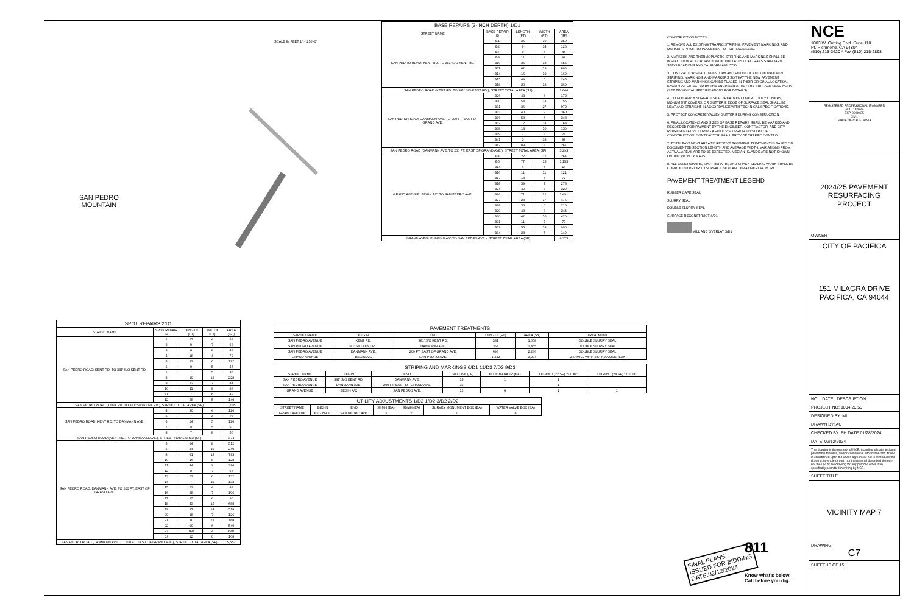SAN PEDRO
MOUNTAIN
SCALE IN FEET 1" = 250'-0"
| BASE REPAIRS (3-INCH DEPTH) 1/D1 | | | | |
| --- | --- | --- | --- | --- |
| STREET NAME | BASE REPAIR ID | LENGTH (FT) | WIDTH (FT) | AREA (SF) |
| SAN PEDRO ROAD: KENT RD. TO 381' S/O KENT RD. | B1 | 35 | 10 | 350 |
| | B2 | 9 | 14 | 126 |
| | B7 | 9 | 5 | 45 |
| | B8 | 11 | 9 | 99 |
| | B10 | 35 | 13 | 455 |
| | B11 | 62 | 13 | 806 |
| | B14 | 16 | 10 | 160 |
| | B15 | 49 | 5 | 245 |
| | B18 | 20 | 18 | 360 |
| SAN PEDRO ROAD (KENT RD. TO 381' S/O KENT RD.), STREET TOTAL AREA (SF) | | | | 2,646 |
| SAN PEDRO ROAD: DANMANN AVE. TO 200 FT. EAST OF GRAND AVE. | B26 | 43 | 4 | 172 |
| | B30 | 54 | 14 | 756 |
| | B31 | 36 | 27 | 972 |
| | B33 | 40 | 9 | 360 |
| | B36 | 58 | 6 | 348 |
| | B37 | 12 | 14 | 168 |
| | B38 | 13 | 10 | 130 |
| | B39 | 7 | 3 | 21 |
| | B41 | 3 | 33 | 99 |
| | B42 | 89 | 3 | 267 |
| SAN PEDRO ROAD (DANMANN AVE. TO 200 FT. EAST OF GRAND AVE.), STREET TOTAL AREA (SF) | | | | 3,293 |
| GRAND AVENUE: BEGIN A/C TO SAN PEDRO AVE. | B4 | 22 | 12 | 264 |
| | B5 | 77 | 15 | 1,155 |
| | B14 | 4 | 4 | 16 |
| | B16 | 11 | 11 | 121 |
| | B17 | 18 | 4 | 72 |
| | B18 | 39 | 7 | 273 |
| | B24 | 40 | 8 | 320 |
| | B26 | 71 | 21 | 1,491 |
| | B27 | 28 | 17 | 476 |
| | B28 | 36 | 6 | 216 |
| | B29 | 43 | 8 | 344 |
| | B30 | 42 | 10 | 420 |
| | B31 | 11 | 7 | 77 |
| | B32 | 55 | 18 | 990 |
| | B34 | 28 | 5 | 140 |
| GRAND AVENUE (BEGIN A/C TO SAN PEDRO AVE.), STREET TOTAL AREA (SF) | | | | 6,375 |
CONSTRUCTION NOTES:
1. REMOVE ALL EXISTING TRAFFIC STRIPING, PAVEMENT MARKINGS, AND MARKERS PRIOR TO PLACEMENT OF SURFACE SEAL.
2. MARKERS AND THERMOPLASTIC STRIPING AND MARKINGS SHALL BE INSTALLED IN ACCORDANCE WITH THE LATEST CALTRANS STANDARD SPECIFICATIONS AND CALIFORNIA MUTCD.
3. CONTRACTOR SHALL INVENTORY AND FIELD LOCATE THE PAVEMENT STRIPING, MARKINGS, AND MARKERS SO THAT THE NEW PAVEMENT STRIPING AND MARKINGS CAN BE PLACED IN THEIR ORIGINAL LOCATION, EXCEPT AS DIRECTED BY THE ENGINEER AFTER THE SURFACE SEAL WORK (SEE TECHNICAL SPECIFICATIONS FOR DETAILS).
4. DO NOT APPLY SURFACE SEAL TREATMENT OVER UTILITY COVERS, MONUMENT COVERS, OR GUTTERS. EDGE OF SURFACE SEAL SHALL BE NEAT AND STRAIGHT IN ACCORDANCE WITH TECHNICAL SPECIFICATIONS.
5. PROTECT CONCRETE VALLEY GUTTERS DURING CONSTRUCTION.
6. FINAL LOCATIONS AND SIZES OF BASE REPAIRS SHALL BE MARKED AND RECORDED FOR PAYMENT BY THE ENGINEER, CONTRACTOR, AND CITY REPRESENTATIVE DURING A FIELD VISIT PRIOR TO START OF CONSTRUCTION. CONTRACTOR SHALL PROVIDE TRAFFIC CONTROL.
7. TOTAL PAVEMENT AREA TO RECEIVE PAVEMENT TREATMENT IS BASED ON DOCUMENTED SECTION LENGTH AND AVERAGE WIDTH. VARIATIONS FROM ACTUAL AREAS ARE TO BE EXPECTED. MEDIAN ISLANDS ARE NOT SHOWN ON THE VICINITY MAPS.
8. ALL BASE REPAIRS, SPOT REPAIRS, AND CRACK SEALING WORK SHALL BE COMPLETED PRIOR TO SURFACE SEAL AND HMA OVERLAY WORK.
PAVEMENT TREATMENT LEGEND
RUBBER CAPE SEAL
SLURRY SEAL
DOUBLE SLURRY SEAL
SURFACE RECONSTRUCT 4/D1
MILL AND OVERLAY 3/D1
| SPOT REPAIRS 2/D1 | | | | |
| --- | --- | --- | --- | --- |
| STREET NAME | SPOT REPAIR ID | LENGTH (FT) | WIDTH (FT) | AREA (SF) |
| SAN PEDRO ROAD: KENT RD. TO 381' S/O KENT RD. | 1 | 17 | 4 | 68 |
| | 2 | 9 | 7 | 63 |
| | 3 | 6 | 8 | 48 |
| | 4 | 18 | 4 | 72 |
| | 5 | 32 | 6 | 192 |
| | 6 | 9 | 5 | 45 |
| | 7 | 7 | 5 | 35 |
| | 8 | 19 | 12 | 228 |
| | 9 | 12 | 7 | 84 |
| | 10 | 11 | 8 | 88 |
| | 11 | 7 | 6 | 42 |
| | 12 | 28 | 5 | 140 |
| SAN PEDRO ROAD (KENT RD. TO 381' S/O KENT RD.), STREET TOTAL AREA (SF) | | | | 1,105 |
| SAN PEDRO ROAD: KENT RD. TO DANMANN AVE. | 4 | 30 | 4 | 120 |
| | 5 | 7 | 4 | 28 |
| | 6 | 24 | 5 | 120 |
| | 7 | 10 | 5 | 50 |
| | 8 | 7 | 8 | 56 |
| SAN PEDRO ROAD (KENT RD. TO DANMANN AVE.), STREET TOTAL AREA (SF) | | | | 374 |
| SAN PEDRO ROAD: DANMANN AVE. TO 200 FT. EAST OF GRAND AVE. | 5 | 64 | 8 | 512 |
| | 6 | 24 | 10 | 240 |
| | 8 | 61 | 13 | 793 |
| | 10 | 16 | 8 | 128 |
| | 11 | 44 | 9 | 396 |
| | 12 | 8 | 7 | 56 |
| | 13 | 22 | 6 | 132 |
| | 14 | 7 | 19 | 133 |
| | 15 | 22 | 4 | 88 |
| | 16 | 28 | 7 | 196 |
| | 17 | 15 | 6 | 90 |
| | 18 | 43 | 16 | 688 |
| | 19 | 37 | 14 | 518 |
| | 20 | 18 | 7 | 126 |
| | 21 | 8 | 21 | 168 |
| | 22 | 90 | 6 | 540 |
| | 23 | 160 | 4 | 640 |
| | 24 | 12 | 9 | 108 |
| SAN PEDRO ROAD (DANMANN AVE. TO 200 FT. EAST OF GRAND AVE.), STREET TOTAL AREA (SF) | | | | 5,552 |
| PAVEMENT TREATMENTS | | | | | |
| --- | --- | --- | --- | --- | --- |
| STREET NAME | BEGIN | END | LENGTH (FT) | AREA (SY) | TREATMENT |
| SAN PEDRO AVENUE | KENT RD. | 381' S/O KENT RD. | 381 | 1,058 | DOUBLE SLURRY SEAL |
| SAN PEDRO AVENUE | 381' S/O KENT RD. | DANMANN AVE. | 354 | 1,455 | DOUBLE SLURRY SEAL |
| SAN PEDRO AVENUE | DANMANN AVE. | 200 FT. EAST OF GRAND AVE. | 694 | 2,236 | DOUBLE SLURRY SEAL |
| GRAND AVENUE | BEGIN A/C | SAN PEDRO AVE. | 1,442 | 3,204 | 2.5" MILL WITH 2.5" HMA OVERLAY |
| STRIPING AND MARKINGS 6/D1 11/D3 7/D3 9/D3 | | | | | | |
| --- | --- | --- | --- | --- | --- | --- |
| STREET NAME | BEGIN | END | LIMIT LINE (LF) | BLUE MARKER (EA) | LEGEND (22 SF) "STOP" | LEGEND (24 SF) "YIELD" |
| SAN PEDRO AVENUE | 381' S/O KENT RD. | DANMANN AVE. | 15 | 1 | 1 | |
| SAN PEDRO AVENUE | DANMANN AVE. | 200 FT. EAST OF GRAND AVE. | 15 | | 1 | |
| GRAND AVENUE | BEGIN A/C | SAN PEDRO AVE. | 12 | 6 | 1 | 1 |
| UTILITY ADJUSTMENTS 1/D2 1/D2 3/D2 2/D2 | | | | | | |
| --- | --- | --- | --- | --- | --- | --- |
| STREET NAME | BEGIN | END | SSMH (EA) | SDMH (EA) | SURVEY MONUMENT BOX (EA) | WATER VALVE BOX (EA) |
| GRAND AVENUE | BEGIN A/C | SAN PEDRO AVE. | 3 | 2 | 1 | 8 |
FINAL PLANS
ISSUED FOR BIDDING
DATE:02/12/2024
811
Know what's below.
Call before you dig.
NCE
1003 W. Cutting Blvd. Suite 110
Pt. Richmond, CA 94804
(510) 215-3620 * Fax (510) 215-2898
REGISTERED PROFESSIONAL ENGINEER
NO. C 87635
EXP. 09/30/25
CIVIL
STATE OF CALIFORNIA
2024/25 PAVEMENT RESURFACING PROJECT
OWNER
CITY OF PACIFICA
151 MILAGRA DRIVE
PACIFICA, CA 94044
NO. DATE DESCRIPTION
PROJECT NO: 1004.20.55
DESIGNED BY: ML
DRAWN BY: AC
CHECKED BY: FH DATE 01/28/2024
DATE: 02/12/2024
This drawing is the property of NCE, including all patented and patentable features, and/or confidential information and its use is conditioned upon the user's agreement not to reproduce the drawing, in whole or part, nor the material described thereon, nor the use of the drawing for any purpose other than specifically permitted in writing by NCE.
SHEET TITLE
VICINITY MAP 7
DRAWING
C7
SHEET 10 OF 15